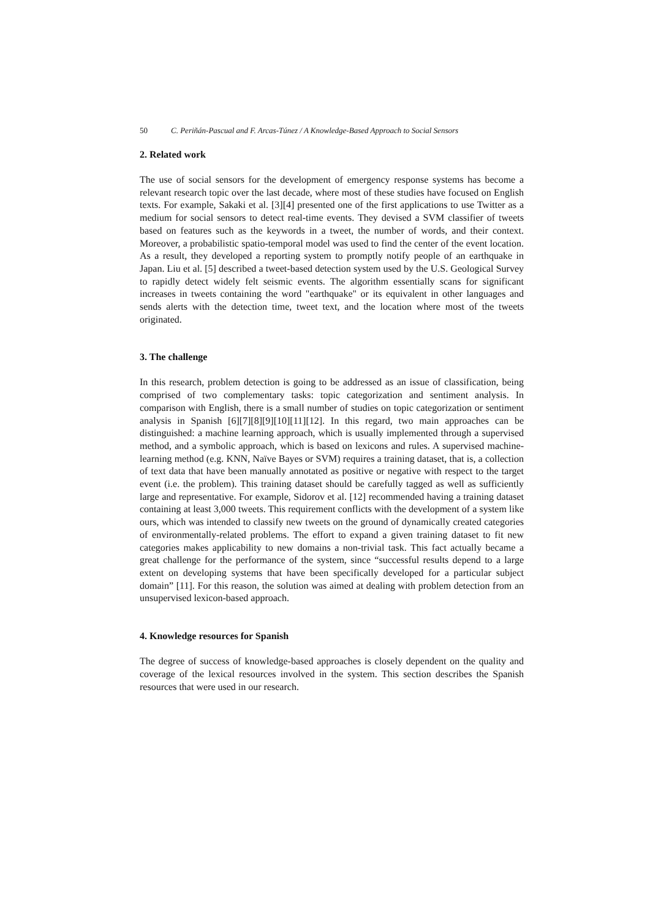50 C. Periñán-Pascual and F. Arcas-Túnez / A Knowledge-Based Approach to Social Sensors
2. Related work
The use of social sensors for the development of emergency response systems has become a relevant research topic over the last decade, where most of these studies have focused on English texts. For example, Sakaki et al. [3][4] presented one of the first applications to use Twitter as a medium for social sensors to detect real-time events. They devised a SVM classifier of tweets based on features such as the keywords in a tweet, the number of words, and their context. Moreover, a probabilistic spatio-temporal model was used to find the center of the event location. As a result, they developed a reporting system to promptly notify people of an earthquake in Japan. Liu et al. [5] described a tweet-based detection system used by the U.S. Geological Survey to rapidly detect widely felt seismic events. The algorithm essentially scans for significant increases in tweets containing the word "earthquake" or its equivalent in other languages and sends alerts with the detection time, tweet text, and the location where most of the tweets originated.
3. The challenge
In this research, problem detection is going to be addressed as an issue of classification, being comprised of two complementary tasks: topic categorization and sentiment analysis. In comparison with English, there is a small number of studies on topic categorization or sentiment analysis in Spanish [6][7][8][9][10][11][12]. In this regard, two main approaches can be distinguished: a machine learning approach, which is usually implemented through a supervised method, and a symbolic approach, which is based on lexicons and rules. A supervised machine-learning method (e.g. KNN, Naïve Bayes or SVM) requires a training dataset, that is, a collection of text data that have been manually annotated as positive or negative with respect to the target event (i.e. the problem). This training dataset should be carefully tagged as well as sufficiently large and representative. For example, Sidorov et al. [12] recommended having a training dataset containing at least 3,000 tweets. This requirement conflicts with the development of a system like ours, which was intended to classify new tweets on the ground of dynamically created categories of environmentally-related problems. The effort to expand a given training dataset to fit new categories makes applicability to new domains a non-trivial task. This fact actually became a great challenge for the performance of the system, since “successful results depend to a large extent on developing systems that have been specifically developed for a particular subject domain” [11]. For this reason, the solution was aimed at dealing with problem detection from an unsupervised lexicon-based approach.
4. Knowledge resources for Spanish
The degree of success of knowledge-based approaches is closely dependent on the quality and coverage of the lexical resources involved in the system. This section describes the Spanish resources that were used in our research.